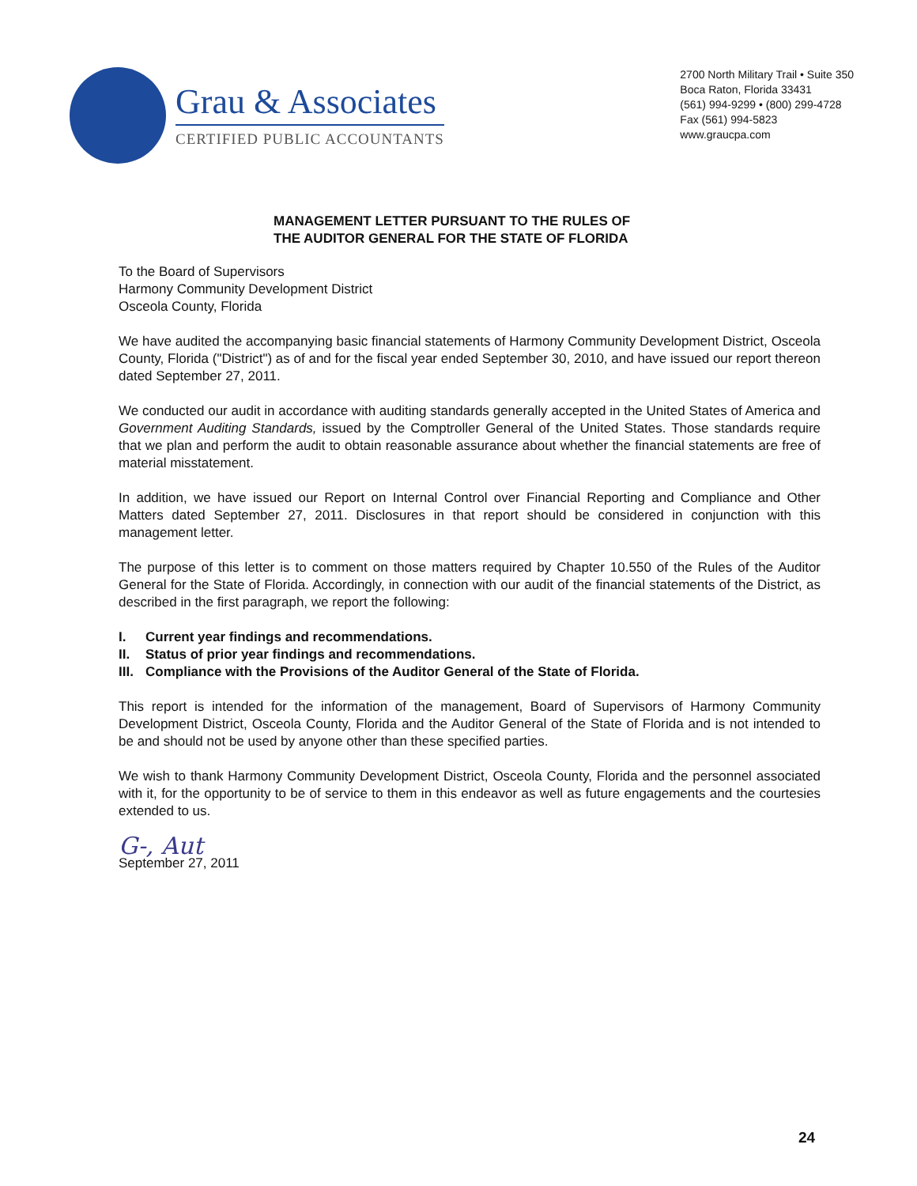Grau & Associates
CERTIFIED PUBLIC ACCOUNTANTS
2700 North Military Trail • Suite 350
Boca Raton, Florida 33431
(561) 994-9299 • (800) 299-4728
Fax (561) 994-5823
www.graucpa.com
MANAGEMENT LETTER PURSUANT TO THE RULES OF
THE AUDITOR GENERAL FOR THE STATE OF FLORIDA
To the Board of Supervisors
Harmony Community Development District
Osceola County, Florida
We have audited the accompanying basic financial statements of Harmony Community Development District, Osceola County, Florida ("District") as of and for the fiscal year ended September 30, 2010, and have issued our report thereon dated September 27, 2011.
We conducted our audit in accordance with auditing standards generally accepted in the United States of America and Government Auditing Standards, issued by the Comptroller General of the United States. Those standards require that we plan and perform the audit to obtain reasonable assurance about whether the financial statements are free of material misstatement.
In addition, we have issued our Report on Internal Control over Financial Reporting and Compliance and Other Matters dated September 27, 2011. Disclosures in that report should be considered in conjunction with this management letter.
The purpose of this letter is to comment on those matters required by Chapter 10.550 of the Rules of the Auditor General for the State of Florida. Accordingly, in connection with our audit of the financial statements of the District, as described in the first paragraph, we report the following:
I. Current year findings and recommendations.
II. Status of prior year findings and recommendations.
III. Compliance with the Provisions of the Auditor General of the State of Florida.
This report is intended for the information of the management, Board of Supervisors of Harmony Community Development District, Osceola County, Florida and the Auditor General of the State of Florida and is not intended to be and should not be used by anyone other than these specified parties.
We wish to thank Harmony Community Development District, Osceola County, Florida and the personnel associated with it, for the opportunity to be of service to them in this endeavor as well as future engagements and the courtesies extended to us.
G-, Aut
September 27, 2011
24